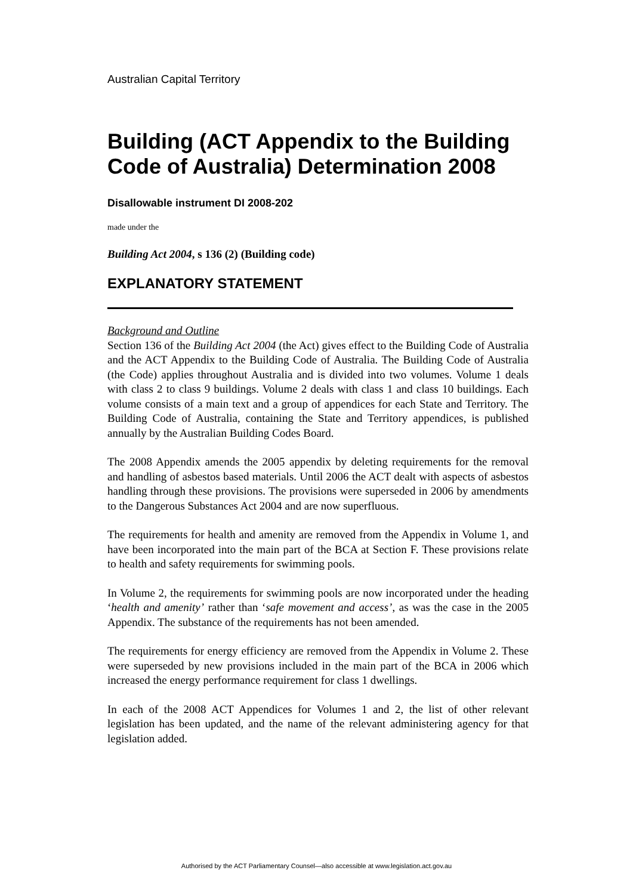Australian Capital Territory
Building (ACT Appendix to the Building Code of Australia) Determination 2008
Disallowable instrument DI 2008-202
made under the
Building Act 2004, s 136 (2) (Building code)
EXPLANATORY STATEMENT
Background and Outline
Section 136 of the Building Act 2004 (the Act) gives effect to the Building Code of Australia and the ACT Appendix to the Building Code of Australia. The Building Code of Australia (the Code) applies throughout Australia and is divided into two volumes. Volume 1 deals with class 2 to class 9 buildings. Volume 2 deals with class 1 and class 10 buildings. Each volume consists of a main text and a group of appendices for each State and Territory. The Building Code of Australia, containing the State and Territory appendices, is published annually by the Australian Building Codes Board.
The 2008 Appendix amends the 2005 appendix by deleting requirements for the removal and handling of asbestos based materials. Until 2006 the ACT dealt with aspects of asbestos handling through these provisions. The provisions were superseded in 2006 by amendments to the Dangerous Substances Act 2004 and are now superfluous.
The requirements for health and amenity are removed from the Appendix in Volume 1, and have been incorporated into the main part of the BCA at Section F. These provisions relate to health and safety requirements for swimming pools.
In Volume 2, the requirements for swimming pools are now incorporated under the heading ‘health and amenity’ rather than ‘safe movement and access’, as was the case in the 2005 Appendix. The substance of the requirements has not been amended.
The requirements for energy efficiency are removed from the Appendix in Volume 2. These were superseded by new provisions included in the main part of the BCA in 2006 which increased the energy performance requirement for class 1 dwellings.
In each of the 2008 ACT Appendices for Volumes 1 and 2, the list of other relevant legislation has been updated, and the name of the relevant administering agency for that legislation added.
Authorised by the ACT Parliamentary Counsel—also accessible at www.legislation.act.gov.au